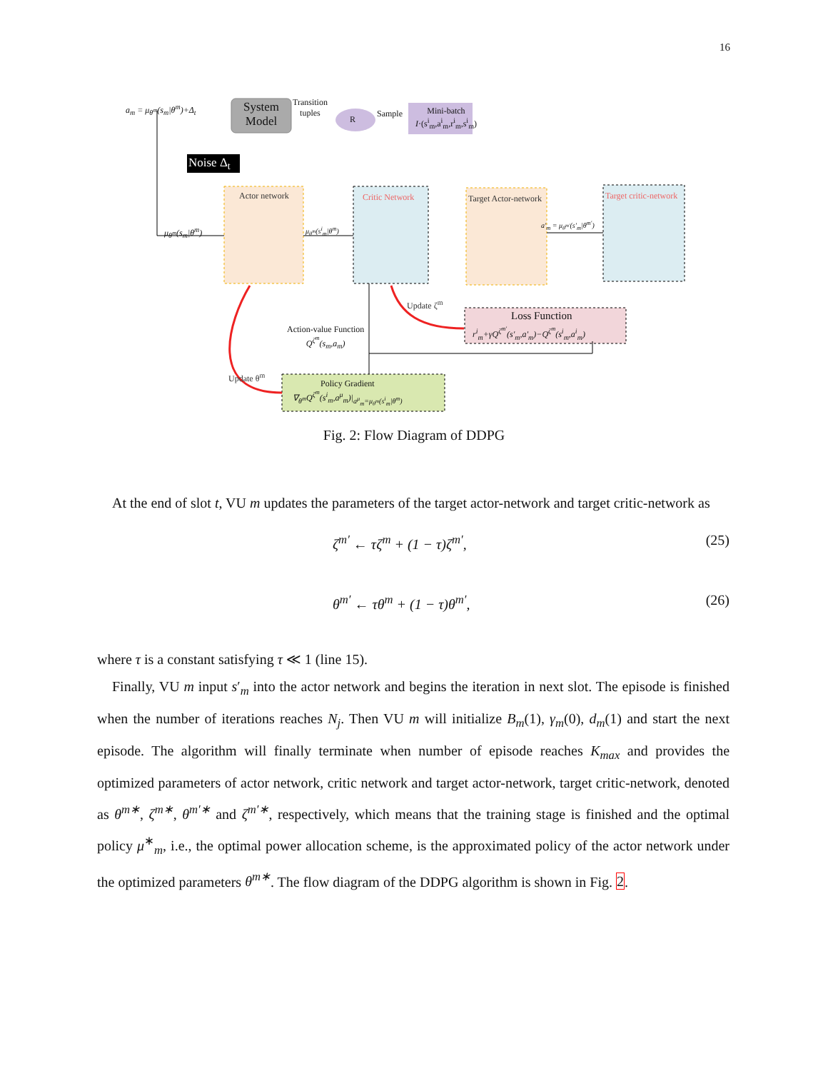16
a<sub>m</sub> = μ<sub>θ<sup>m</sup></sub>(s<sub>m</sub>|θ<sup>m</sup>)+Δ<sub>t</sub>
System Model
Transition
tuples
R
Sample
Mini-batch
I·(s<sup>i</sup><sub>m</sub>,a<sup>i</sup><sub>m</sub>,r<sup>i</sup><sub>m</sub>,s<sup>i</sup><sub>m</sub>)
Noise Δ<sub>t</sub>
Actor network Critic Network Target Actor-network Target critic-network
μ<sub>θ<sup>m</sup></sub>(s<sub>m</sub>|θ<sup>m</sup>) μ<sub>θ<sup>m</sup></sub>(s<sup>i</sup><sub>m</sub>|θ<sup>m</sup>)
a'<sub>m</sub> = μ<sub>θ<sup>m'</sup></sub>(s'<sub>m</sub>|θ<sup>m'</sup>)
Update ζ<sup>m</sup>
Loss Function
r<sup>i</sup><sub>m</sub>+γQ<sup>ζ<sup>m'</sup></sup>(s'<sub>m</sub>,a'<sub>m</sub>)−Q<sup>ζ<sup>m</sup></sup>(s<sup>i</sup><sub>m</sub>,a<sup>i</sup><sub>m</sub>)
Action-value Function
Q<sup>ζ<sup>m</sup></sup>(s<sub>m</sub>,a<sub>m</sub>)
Update θ<sup>m</sup>
Policy Gradient
∇<sub>θ<sup>m</sup></sub>Q<sup>ζ<sup>m</sup></sup>(s<sup>i</sup><sub>m</sub>,a<sup>μ</sup><sub>m</sub>)|<sub>a<sup>μ</sup><sub>m</sub>=μ<sub>θ<sup>m</sup></sub>(s<sup>i</sup><sub>m</sub>|θ<sup>m</sup>)</sub>
Fig. 2: Flow Diagram of DDPG
At the end of slot t, VU m updates the parameters of the target actor-network and target critic-network as
ζ<sup>m′</sup> ← τζ<sup>m</sup> + (1 − τ)ζ<sup>m′</sup>, (25)
θ<sup>m′</sup> ← τθ<sup>m</sup> + (1 − τ)θ<sup>m′</sup>, (26)
where τ is a constant satisfying τ ≪ 1 (line 15).
Finally, VU m input s′<sub>m</sub> into the actor network and begins the iteration in next slot. The episode is finished when the number of iterations reaches N<sub>j</sub>. Then VU m will initialize B<sub>m</sub>(1), γ<sub>m</sub>(0), d<sub>m</sub>(1) and start the next episode. The algorithm will finally terminate when number of episode reaches K<sub>max</sub> and provides the optimized parameters of actor network, critic network and target actor-network, target critic-network, denoted as θ<sup>m∗</sup>, ζ<sup>m∗</sup>, θ<sup>m′∗</sup> and ζ<sup>m′∗</sup>, respectively, which means that the training stage is finished and the optimal policy μ<sup>∗</sup><sub>m</sub>, i.e., the optimal power allocation scheme, is the approximated policy of the actor network under the optimized parameters θ<sup>m∗</sup>. The flow diagram of the DDPG algorithm is shown in Fig. 2.